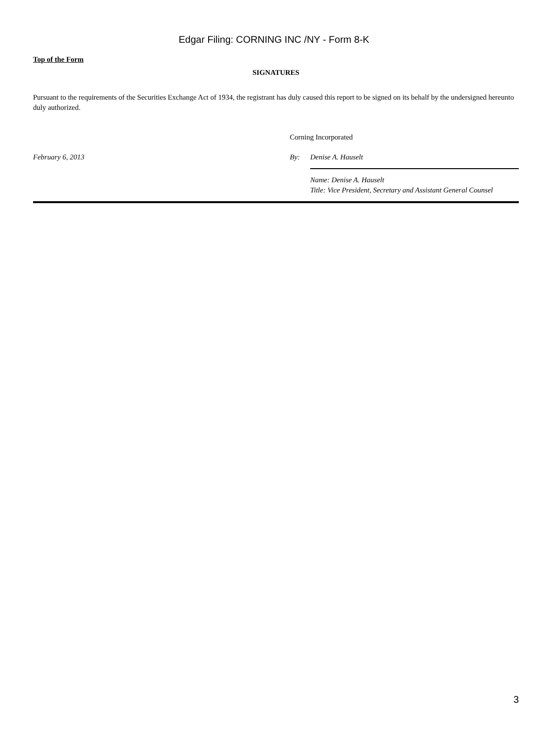Edgar Filing: CORNING INC /NY - Form 8-K
Top of the Form
SIGNATURES
Pursuant to the requirements of the Securities Exchange Act of 1934, the registrant has duly caused this report to be signed on its behalf by the undersigned hereunto duly authorized.
| | Corning Incorporated | |
| February 6, 2013 | By: | Denise A. Hauselt |
| | | Name: Denise A. Hauselt Title: Vice President, Secretary and Assistant General Counsel |
3